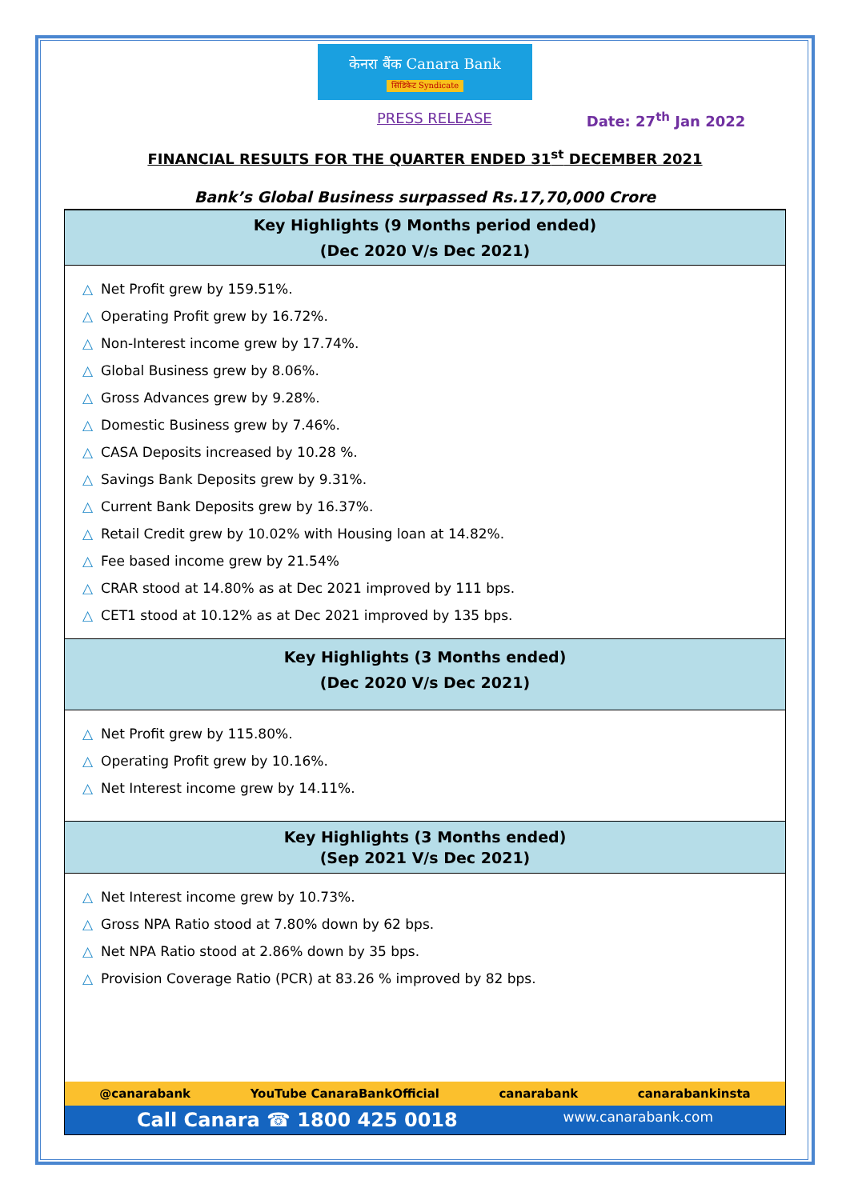केनरा बैंक Canara Bank
सिंडिकेट Syndicate
PRESS RELEASE Date: 27<sup>th</sup> Jan 2022
FINANCIAL RESULTS FOR THE QUARTER ENDED 31<sup>st</sup> DECEMBER 2021
Bank’s Global Business surpassed Rs.17,70,000 Crore
Key Highlights (9 Months period ended)
(Dec 2020 V/s Dec 2021)
△ Net Profit grew by 159.51%.
△ Operating Profit grew by 16.72%.
△ Non-Interest income grew by 17.74%.
△ Global Business grew by 8.06%.
△ Gross Advances grew by 9.28%.
△ Domestic Business grew by 7.46%.
△ CASA Deposits increased by 10.28 %.
△ Savings Bank Deposits grew by 9.31%.
△ Current Bank Deposits grew by 16.37%.
△ Retail Credit grew by 10.02% with Housing loan at 14.82%.
△ Fee based income grew by 21.54%
△ CRAR stood at 14.80% as at Dec 2021 improved by 111 bps.
△ CET1 stood at 10.12% as at Dec 2021 improved by 135 bps.
Key Highlights (3 Months ended)
(Dec 2020 V/s Dec 2021)
△ Net Profit grew by 115.80%.
△ Operating Profit grew by 10.16%.
△ Net Interest income grew by 14.11%.
Key Highlights (3 Months ended)
(Sep 2021 V/s Dec 2021)
△ Net Interest income grew by 10.73%.
△ Gross NPA Ratio stood at 7.80% down by 62 bps.
△ Net NPA Ratio stood at 2.86% down by 35 bps.
△ Provision Coverage Ratio (PCR) at 83.26 % improved by 82 bps.
@canarabank YouTube CanaraBankOfficial canarabank canarabankinsta
Call Canara ☎ 1800 425 0018 www.canarabank.com